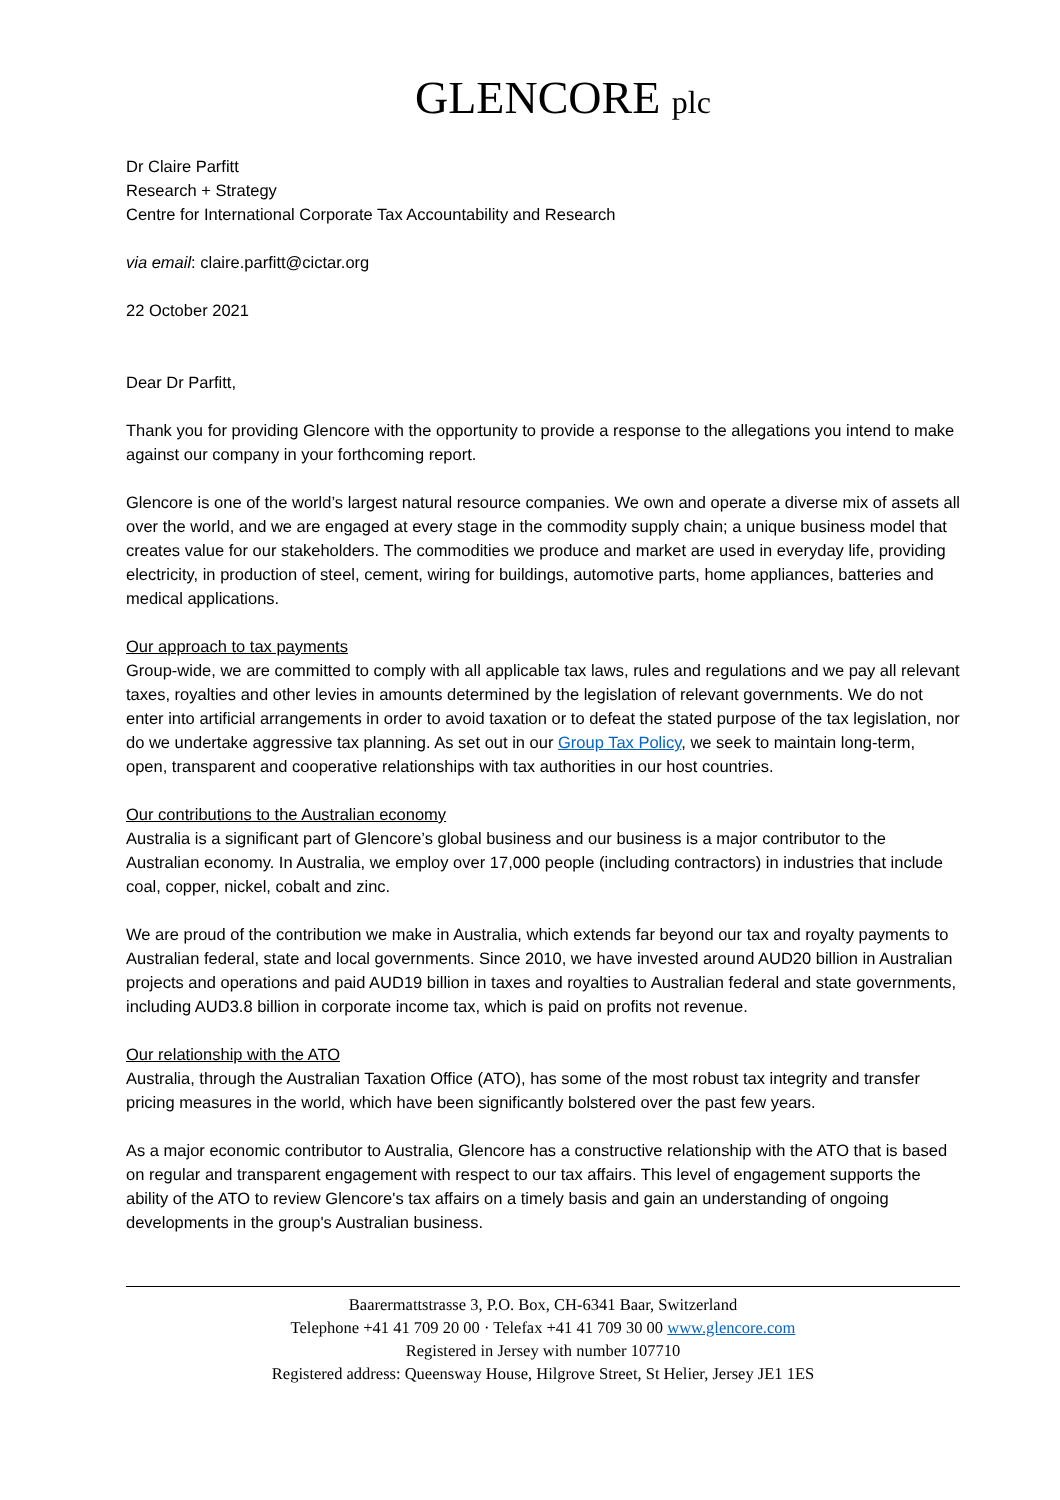GLENCORE plc
Dr Claire Parfitt
Research + Strategy
Centre for International Corporate Tax Accountability and Research
via email: claire.parfitt@cictar.org
22 October 2021
Dear Dr Parfitt,
Thank you for providing Glencore with the opportunity to provide a response to the allegations you intend to make against our company in your forthcoming report.
Glencore is one of the world’s largest natural resource companies. We own and operate a diverse mix of assets all over the world, and we are engaged at every stage in the commodity supply chain; a unique business model that creates value for our stakeholders. The commodities we produce and market are used in everyday life, providing electricity, in production of steel, cement, wiring for buildings, automotive parts, home appliances, batteries and medical applications.
Our approach to tax payments
Group-wide, we are committed to comply with all applicable tax laws, rules and regulations and we pay all relevant taxes, royalties and other levies in amounts determined by the legislation of relevant governments. We do not enter into artificial arrangements in order to avoid taxation or to defeat the stated purpose of the tax legislation, nor do we undertake aggressive tax planning. As set out in our Group Tax Policy, we seek to maintain long-term, open, transparent and cooperative relationships with tax authorities in our host countries.
Our contributions to the Australian economy
Australia is a significant part of Glencore’s global business and our business is a major contributor to the Australian economy. In Australia, we employ over 17,000 people (including contractors) in industries that include coal, copper, nickel, cobalt and zinc.
We are proud of the contribution we make in Australia, which extends far beyond our tax and royalty payments to Australian federal, state and local governments. Since 2010, we have invested around AUD20 billion in Australian projects and operations and paid AUD19 billion in taxes and royalties to Australian federal and state governments, including AUD3.8 billion in corporate income tax, which is paid on profits not revenue.
Our relationship with the ATO
Australia, through the Australian Taxation Office (ATO), has some of the most robust tax integrity and transfer pricing measures in the world, which have been significantly bolstered over the past few years.
As a major economic contributor to Australia, Glencore has a constructive relationship with the ATO that is based on regular and transparent engagement with respect to our tax affairs. This level of engagement supports the ability of the ATO to review Glencore's tax affairs on a timely basis and gain an understanding of ongoing developments in the group's Australian business.
Baarermattstrasse 3, P.O. Box, CH-6341 Baar, Switzerland
Telephone +41 41 709 20 00 · Telefax +41 41 709 30 00 www.glencore.com
Registered in Jersey with number 107710
Registered address: Queensway House, Hilgrove Street, St Helier, Jersey JE1 1ES